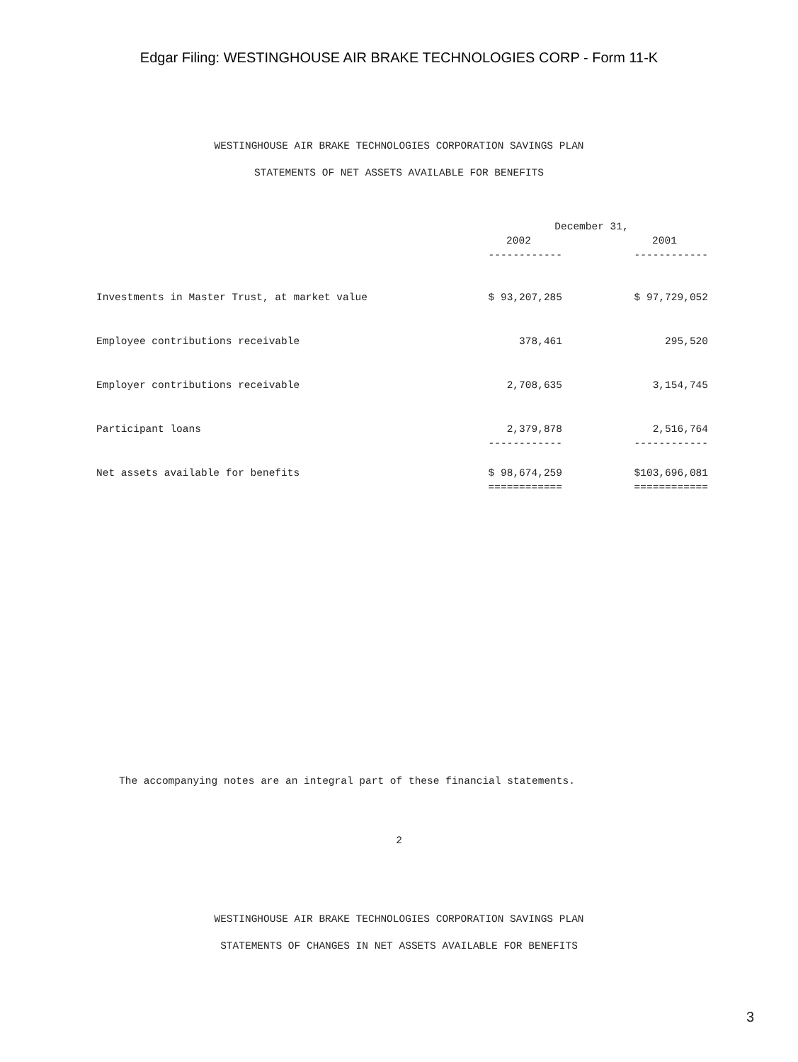Edgar Filing: WESTINGHOUSE AIR BRAKE TECHNOLOGIES CORP - Form 11-K
WESTINGHOUSE AIR BRAKE TECHNOLOGIES CORPORATION SAVINGS PLAN
STATEMENTS OF NET ASSETS AVAILABLE FOR BENEFITS
| | December 31, | | |
| | 2002 | | 2001 |
| | ------------ | | ------------ |
| Investments in Master Trust, at market value | $ 93,207,285 | | $ 97,729,052 |
| Employee contributions receivable | 378,461 | | 295,520 |
| Employer contributions receivable | 2,708,635 | | 3,154,745 |
| Participant loans | 2,379,878 | | 2,516,764 |
| | ------------ | | ------------ |
| Net assets available for benefits | $ 98,674,259 | | $103,696,081 |
| | ============ | | ============ |
The accompanying notes are an integral part of these financial statements.
2
WESTINGHOUSE AIR BRAKE TECHNOLOGIES CORPORATION SAVINGS PLAN
STATEMENTS OF CHANGES IN NET ASSETS AVAILABLE FOR BENEFITS
3